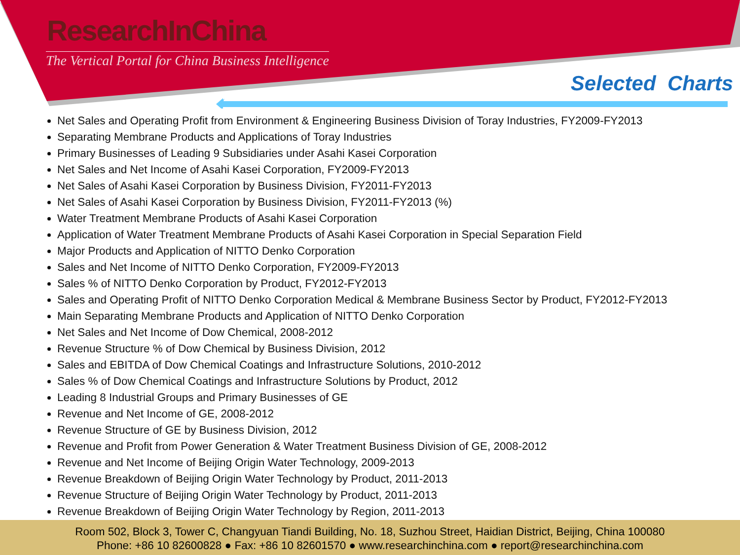ResearchInChina
The Vertical Portal for China Business Intelligence
Selected Charts
Net Sales and Operating Profit from Environment & Engineering Business Division of Toray Industries, FY2009-FY2013
Separating Membrane Products and Applications of Toray Industries
Primary Businesses of Leading 9 Subsidiaries under Asahi Kasei Corporation
Net Sales and Net Income of Asahi Kasei Corporation, FY2009-FY2013
Net Sales of Asahi Kasei Corporation by Business Division, FY2011-FY2013
Net Sales of Asahi Kasei Corporation by Business Division, FY2011-FY2013 (%)
Water Treatment Membrane Products of Asahi Kasei Corporation
Application of Water Treatment Membrane Products of Asahi Kasei Corporation in Special Separation Field
Major Products and Application of NITTO Denko Corporation
Sales and Net Income of NITTO Denko Corporation, FY2009-FY2013
Sales % of NITTO Denko Corporation by Product, FY2012-FY2013
Sales and Operating Profit of NITTO Denko Corporation Medical & Membrane Business Sector by Product, FY2012-FY2013
Main Separating Membrane Products and Application of NITTO Denko Corporation
Net Sales and Net Income of Dow Chemical, 2008-2012
Revenue Structure % of Dow Chemical by Business Division, 2012
Sales and EBITDA of Dow Chemical Coatings and Infrastructure Solutions, 2010-2012
Sales % of Dow Chemical Coatings and Infrastructure Solutions by Product, 2012
Leading 8 Industrial Groups and Primary Businesses of GE
Revenue and Net Income of GE, 2008-2012
Revenue Structure of GE by Business Division, 2012
Revenue and Profit from Power Generation & Water Treatment Business Division of GE, 2008-2012
Revenue and Net Income of Beijing Origin Water Technology, 2009-2013
Revenue Breakdown of Beijing Origin Water Technology by Product, 2011-2013
Revenue Structure of Beijing Origin Water Technology by Product, 2011-2013
Revenue Breakdown of Beijing Origin Water Technology by Region, 2011-2013
Room 502, Block 3, Tower C, Changyuan Tiandi Building, No. 18, Suzhou Street, Haidian District, Beijing, China 100080
Phone: +86 10 82600828 ● Fax: +86 10 82601570 ● www.researchinchina.com ● report@researchinchina.com